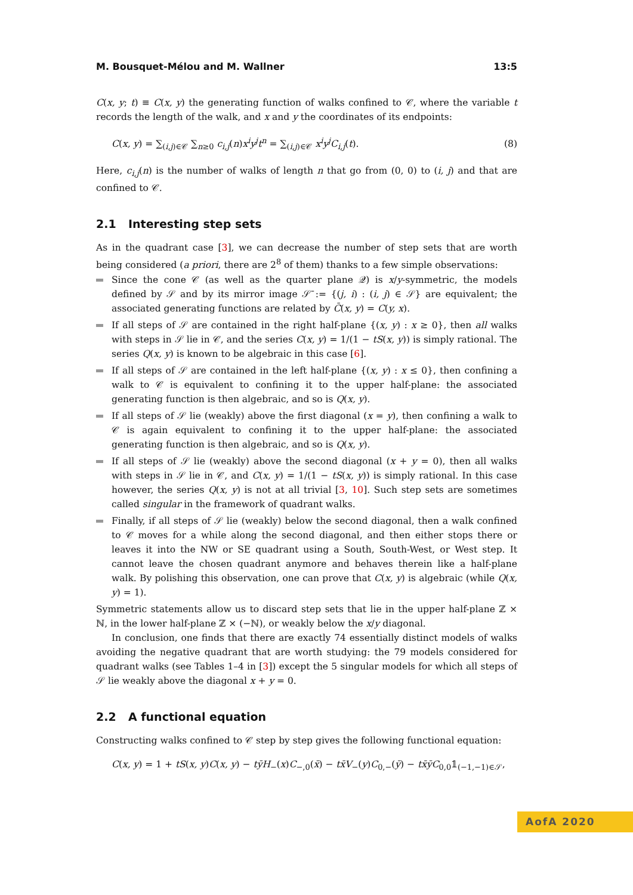M. Bousquet-Mélou and M. Wallner 13:5
C(x, y; t) ≡ C(x, y) the generating function of walks confined to 𝒞, where the variable t records the length of the walk, and x and y the coordinates of its endpoints:
C(x, y) = ∑<sub>(i,j)∈𝒞</sub> ∑<sub>n≥0</sub> c<sub>i,j</sub>(n)x<sup>i</sup>y<sup>j</sup>t<sup>n</sup> = ∑<sub>(i,j)∈𝒞</sub> x<sup>i</sup>y<sup>j</sup>C<sub>i,j</sub>(t). (8)
Here, c<sub>i,j</sub>(n) is the number of walks of length n that go from (0, 0) to (i, j) and that are confined to 𝒞.
2.1 Interesting step sets
As in the quadrant case [3], we can decrease the number of step sets that are worth being considered (a priori, there are 2<sup>8</sup> of them) thanks to a few simple observations:
Since the cone 𝒞 (as well as the quarter plane 𝒬) is x/y-symmetric, the models defined by 𝒮 and by its mirror image 𝒮̄ := {(j, i) : (i, j) ∈ 𝒮} are equivalent; the associated generating functions are related by C̄(x, y) = C(y, x).
If all steps of 𝒮 are contained in the right half-plane {(x, y) : x ≥ 0}, then all walks with steps in 𝒮 lie in 𝒞, and the series C(x, y) = 1/(1 − tS(x, y)) is simply rational. The series Q(x, y) is known to be algebraic in this case [6].
If all steps of 𝒮 are contained in the left half-plane {(x, y) : x ≤ 0}, then confining a walk to 𝒞 is equivalent to confining it to the upper half-plane: the associated generating function is then algebraic, and so is Q(x, y).
If all steps of 𝒮 lie (weakly) above the first diagonal (x = y), then confining a walk to 𝒞 is again equivalent to confining it to the upper half-plane: the associated generating function is then algebraic, and so is Q(x, y).
If all steps of 𝒮 lie (weakly) above the second diagonal (x + y = 0), then all walks with steps in 𝒮 lie in 𝒞, and C(x, y) = 1/(1 − tS(x, y)) is simply rational. In this case however, the series Q(x, y) is not at all trivial [3, 10]. Such step sets are sometimes called singular in the framework of quadrant walks.
Finally, if all steps of 𝒮 lie (weakly) below the second diagonal, then a walk confined to 𝒞 moves for a while along the second diagonal, and then either stops there or leaves it into the NW or SE quadrant using a South, South-West, or West step. It cannot leave the chosen quadrant anymore and behaves therein like a half-plane walk. By polishing this observation, one can prove that C(x, y) is algebraic (while Q(x, y) = 1).
Symmetric statements allow us to discard step sets that lie in the upper half-plane ℤ × ℕ, in the lower half-plane ℤ × (−ℕ), or weakly below the x/y diagonal.
In conclusion, one finds that there are exactly 74 essentially distinct models of walks avoiding the negative quadrant that are worth studying: the 79 models considered for quadrant walks (see Tables 1–4 in [3]) except the 5 singular models for which all steps of 𝒮 lie weakly above the diagonal x + y = 0.
2.2 A functional equation
Constructing walks confined to 𝒞 step by step gives the following functional equation:
C(x, y) = 1 + tS(x, y)C(x, y) − tȳH<sub>−</sub>(x)C<sub>−,0</sub>(x̄) − tx̄V<sub>−</sub>(y)C<sub>0,−</sub>(ȳ) − tx̄ȳC<sub>0,0</sub>𝟙<sub>(−1,−1)∈𝒮</sub>,
AofA 2020